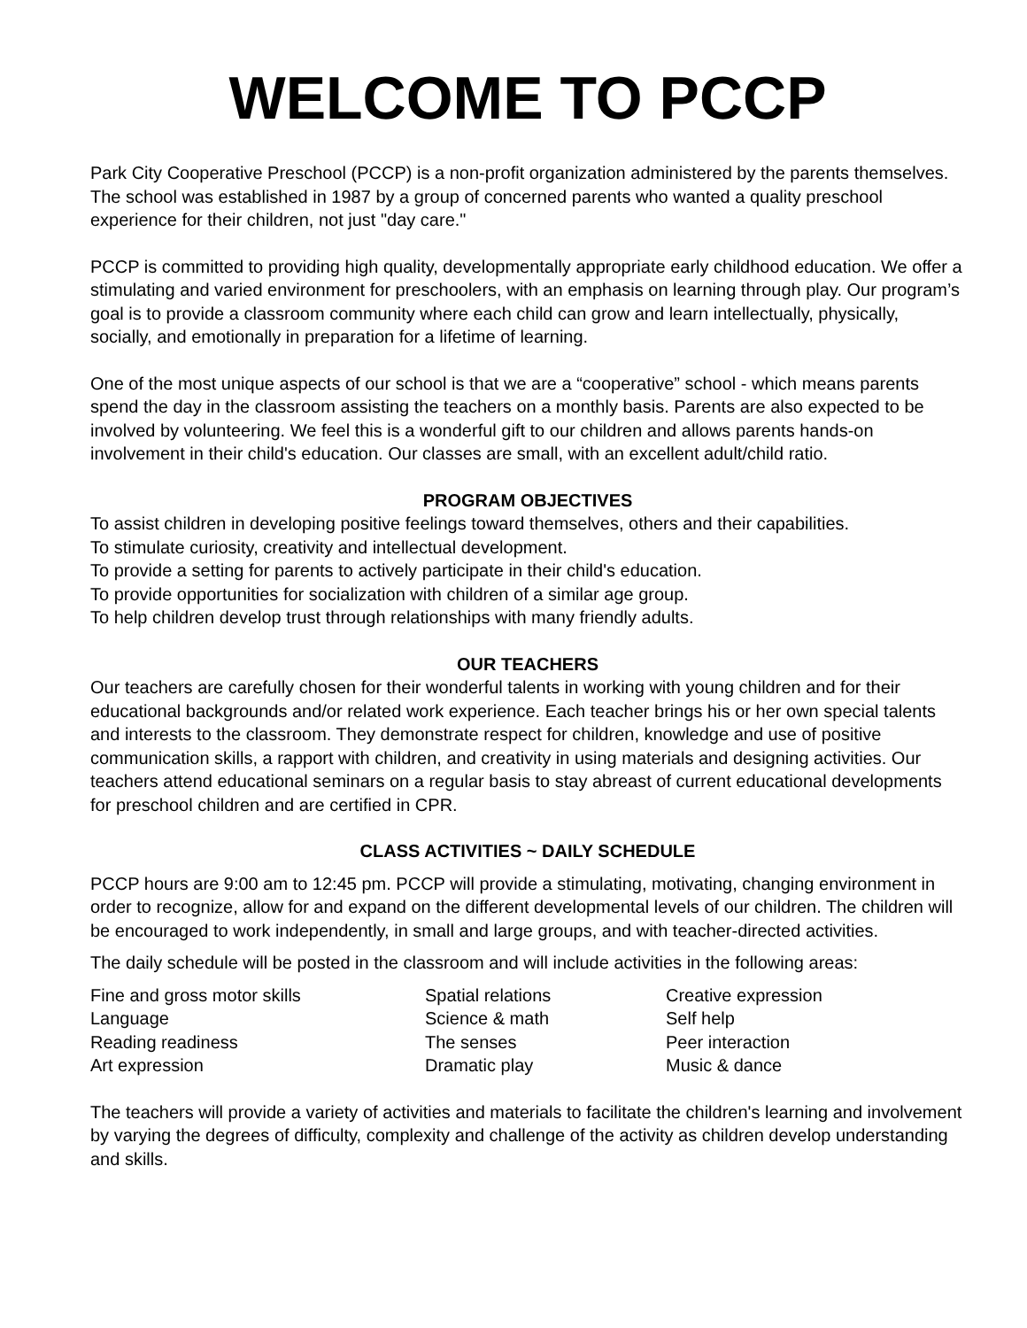WELCOME TO PCCP
Park City Cooperative Preschool (PCCP) is a non-profit organization administered by the parents themselves. The school was established in 1987 by a group of concerned parents who wanted a quality preschool experience for their children, not just "day care."
PCCP is committed to providing high quality, developmentally appropriate early childhood education. We offer a stimulating and varied environment for preschoolers, with an emphasis on learning through play. Our program’s goal is to provide a classroom community where each child can grow and learn intellectually, physically, socially, and emotionally in preparation for a lifetime of learning.
One of the most unique aspects of our school is that we are a “cooperative” school - which means parents spend the day in the classroom assisting the teachers on a monthly basis. Parents are also expected to be involved by volunteering. We feel this is a wonderful gift to our children and allows parents hands-on involvement in their child's education. Our classes are small, with an excellent adult/child ratio.
PROGRAM OBJECTIVES
To assist children in developing positive feelings toward themselves, others and their capabilities.
To stimulate curiosity, creativity and intellectual development.
To provide a setting for parents to actively participate in their child's education.
To provide opportunities for socialization with children of a similar age group.
To help children develop trust through relationships with many friendly adults.
OUR TEACHERS
Our teachers are carefully chosen for their wonderful talents in working with young children and for their educational backgrounds and/or related work experience. Each teacher brings his or her own special talents and interests to the classroom. They demonstrate respect for children, knowledge and use of positive communication skills, a rapport with children, and creativity in using materials and designing activities. Our teachers attend educational seminars on a regular basis to stay abreast of current educational developments for preschool children and are certified in CPR.
CLASS ACTIVITIES ~ DAILY SCHEDULE
PCCP hours are 9:00 am to 12:45 pm. PCCP will provide a stimulating, motivating, changing environment in order to recognize, allow for and expand on the different developmental levels of our children. The children will be encouraged to work independently, in small and large groups, and with teacher-directed activities.
The daily schedule will be posted in the classroom and will include activities in the following areas:
Fine and gross motor skills
Spatial relations
Creative expression
Language
Science & math
Self help
Reading readiness
The senses
Peer interaction
Art expression
Dramatic play
Music & dance
The teachers will provide a variety of activities and materials to facilitate the children's learning and involvement by varying the degrees of difficulty, complexity and challenge of the activity as children develop understanding and skills.